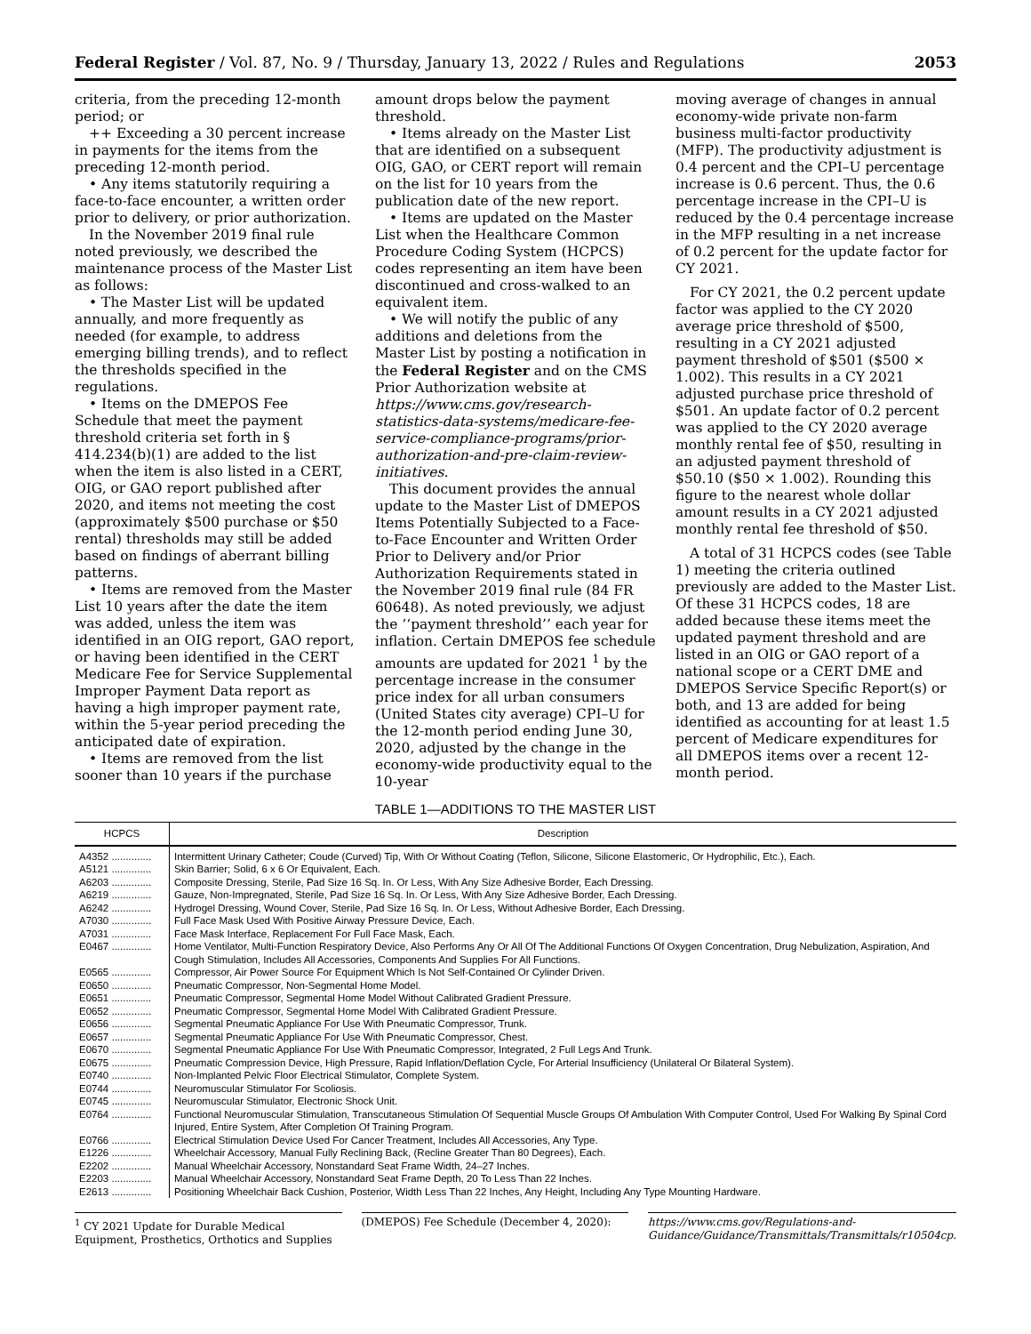Federal Register / Vol. 87, No. 9 / Thursday, January 13, 2022 / Rules and Regulations 2053
criteria, from the preceding 12-month period; or
++ Exceeding a 30 percent increase in payments for the items from the preceding 12-month period.
• Any items statutorily requiring a face-to-face encounter, a written order prior to delivery, or prior authorization.
In the November 2019 final rule noted previously, we described the maintenance process of the Master List as follows:
• The Master List will be updated annually, and more frequently as needed (for example, to address emerging billing trends), and to reflect the thresholds specified in the regulations.
• Items on the DMEPOS Fee Schedule that meet the payment threshold criteria set forth in § 414.234(b)(1) are added to the list when the item is also listed in a CERT, OIG, or GAO report published after 2020, and items not meeting the cost (approximately $500 purchase or $50 rental) thresholds may still be added based on findings of aberrant billing patterns.
• Items are removed from the Master List 10 years after the date the item was added, unless the item was identified in an OIG report, GAO report, or having been identified in the CERT Medicare Fee for Service Supplemental Improper Payment Data report as having a high improper payment rate, within the 5-year period preceding the anticipated date of expiration.
• Items are removed from the list sooner than 10 years if the purchase
amount drops below the payment threshold.
• Items already on the Master List that are identified on a subsequent OIG, GAO, or CERT report will remain on the list for 10 years from the publication date of the new report.
• Items are updated on the Master List when the Healthcare Common Procedure Coding System (HCPCS) codes representing an item have been discontinued and cross-walked to an equivalent item.
• We will notify the public of any additions and deletions from the Master List by posting a notification in the Federal Register and on the CMS Prior Authorization website at https://www.cms.gov/research-statistics-data-systems/medicare-fee-service-compliance-programs/prior-authorization-and-pre-claim-review-initiatives.
This document provides the annual update to the Master List of DMEPOS Items Potentially Subjected to a Face-to-Face Encounter and Written Order Prior to Delivery and/or Prior Authorization Requirements stated in the November 2019 final rule (84 FR 60648). As noted previously, we adjust the ‘‘payment threshold’’ each year for inflation. Certain DMEPOS fee schedule amounts are updated for 2021 <sup>1</sup> by the percentage increase in the consumer price index for all urban consumers (United States city average) CPI–U for the 12-month period ending June 30, 2020, adjusted by the change in the economy-wide productivity equal to the 10-year
moving average of changes in annual economy-wide private non-farm business multi-factor productivity (MFP). The productivity adjustment is 0.4 percent and the CPI–U percentage increase is 0.6 percent. Thus, the 0.6 percentage increase in the CPI–U is reduced by the 0.4 percentage increase in the MFP resulting in a net increase of 0.2 percent for the update factor for CY 2021.
For CY 2021, the 0.2 percent update factor was applied to the CY 2020 average price threshold of $500, resulting in a CY 2021 adjusted payment threshold of $501 ($500 × 1.002). This results in a CY 2021 adjusted purchase price threshold of $501. An update factor of 0.2 percent was applied to the CY 2020 average monthly rental fee of $50, resulting in an adjusted payment threshold of $50.10 ($50 × 1.002). Rounding this figure to the nearest whole dollar amount results in a CY 2021 adjusted monthly rental fee threshold of $50.
A total of 31 HCPCS codes (see Table 1) meeting the criteria outlined previously are added to the Master List. Of these 31 HCPCS codes, 18 are added because these items meet the updated payment threshold and are listed in an OIG or GAO report of a national scope or a CERT DME and DMEPOS Service Specific Report(s) or both, and 13 are added for being identified as accounting for at least 1.5 percent of Medicare expenditures for all DMEPOS items over a recent 12-month period.
TABLE 1—ADDITIONS TO THE MASTER LIST
| HCPCS | Description |
| --- | --- |
| A4352 .............. | Intermittent Urinary Catheter; Coude (Curved) Tip, With Or Without Coating (Teflon, Silicone, Silicone Elastomeric, Or Hydrophilic, Etc.), Each. |
| A5121 .............. | Skin Barrier; Solid, 6 x 6 Or Equivalent, Each. |
| A6203 .............. | Composite Dressing, Sterile, Pad Size 16 Sq. In. Or Less, With Any Size Adhesive Border, Each Dressing. |
| A6219 .............. | Gauze, Non-Impregnated, Sterile, Pad Size 16 Sq. In. Or Less, With Any Size Adhesive Border, Each Dressing. |
| A6242 .............. | Hydrogel Dressing, Wound Cover, Sterile, Pad Size 16 Sq. In. Or Less, Without Adhesive Border, Each Dressing. |
| A7030 .............. | Full Face Mask Used With Positive Airway Pressure Device, Each. |
| A7031 .............. | Face Mask Interface, Replacement For Full Face Mask, Each. |
| E0467 .............. | Home Ventilator, Multi-Function Respiratory Device, Also Performs Any Or All Of The Additional Functions Of Oxygen Concentration, Drug Nebulization, Aspiration, And Cough Stimulation, Includes All Accessories, Components And Supplies For All Functions. |
| E0565 .............. | Compressor, Air Power Source For Equipment Which Is Not Self-Contained Or Cylinder Driven. |
| E0650 .............. | Pneumatic Compressor, Non-Segmental Home Model. |
| E0651 .............. | Pneumatic Compressor, Segmental Home Model Without Calibrated Gradient Pressure. |
| E0652 .............. | Pneumatic Compressor, Segmental Home Model With Calibrated Gradient Pressure. |
| E0656 .............. | Segmental Pneumatic Appliance For Use With Pneumatic Compressor, Trunk. |
| E0657 .............. | Segmental Pneumatic Appliance For Use With Pneumatic Compressor, Chest. |
| E0670 .............. | Segmental Pneumatic Appliance For Use With Pneumatic Compressor, Integrated, 2 Full Legs And Trunk. |
| E0675 .............. | Pneumatic Compression Device, High Pressure, Rapid Inflation/Deflation Cycle, For Arterial Insufficiency (Unilateral Or Bilateral System). |
| E0740 .............. | Non-Implanted Pelvic Floor Electrical Stimulator, Complete System. |
| E0744 .............. | Neuromuscular Stimulator For Scoliosis. |
| E0745 .............. | Neuromuscular Stimulator, Electronic Shock Unit. |
| E0764 .............. | Functional Neuromuscular Stimulation, Transcutaneous Stimulation Of Sequential Muscle Groups Of Ambulation With Computer Control, Used For Walking By Spinal Cord Injured, Entire System, After Completion Of Training Program. |
| E0766 .............. | Electrical Stimulation Device Used For Cancer Treatment, Includes All Accessories, Any Type. |
| E1226 .............. | Wheelchair Accessory, Manual Fully Reclining Back, (Recline Greater Than 80 Degrees), Each. |
| E2202 .............. | Manual Wheelchair Accessory, Nonstandard Seat Frame Width, 24–27 Inches. |
| E2203 .............. | Manual Wheelchair Accessory, Nonstandard Seat Frame Depth, 20 To Less Than 22 Inches. |
| E2613 .............. | Positioning Wheelchair Back Cushion, Posterior, Width Less Than 22 Inches, Any Height, Including Any Type Mounting Hardware. |
<sup>1</sup> CY 2021 Update for Durable Medical Equipment, Prosthetics, Orthotics and Supplies
(DMEPOS) Fee Schedule (December 4, 2020):
https://www.cms.gov/Regulations-and-Guidance/Guidance/Transmittals/Transmittals/r10504cp.